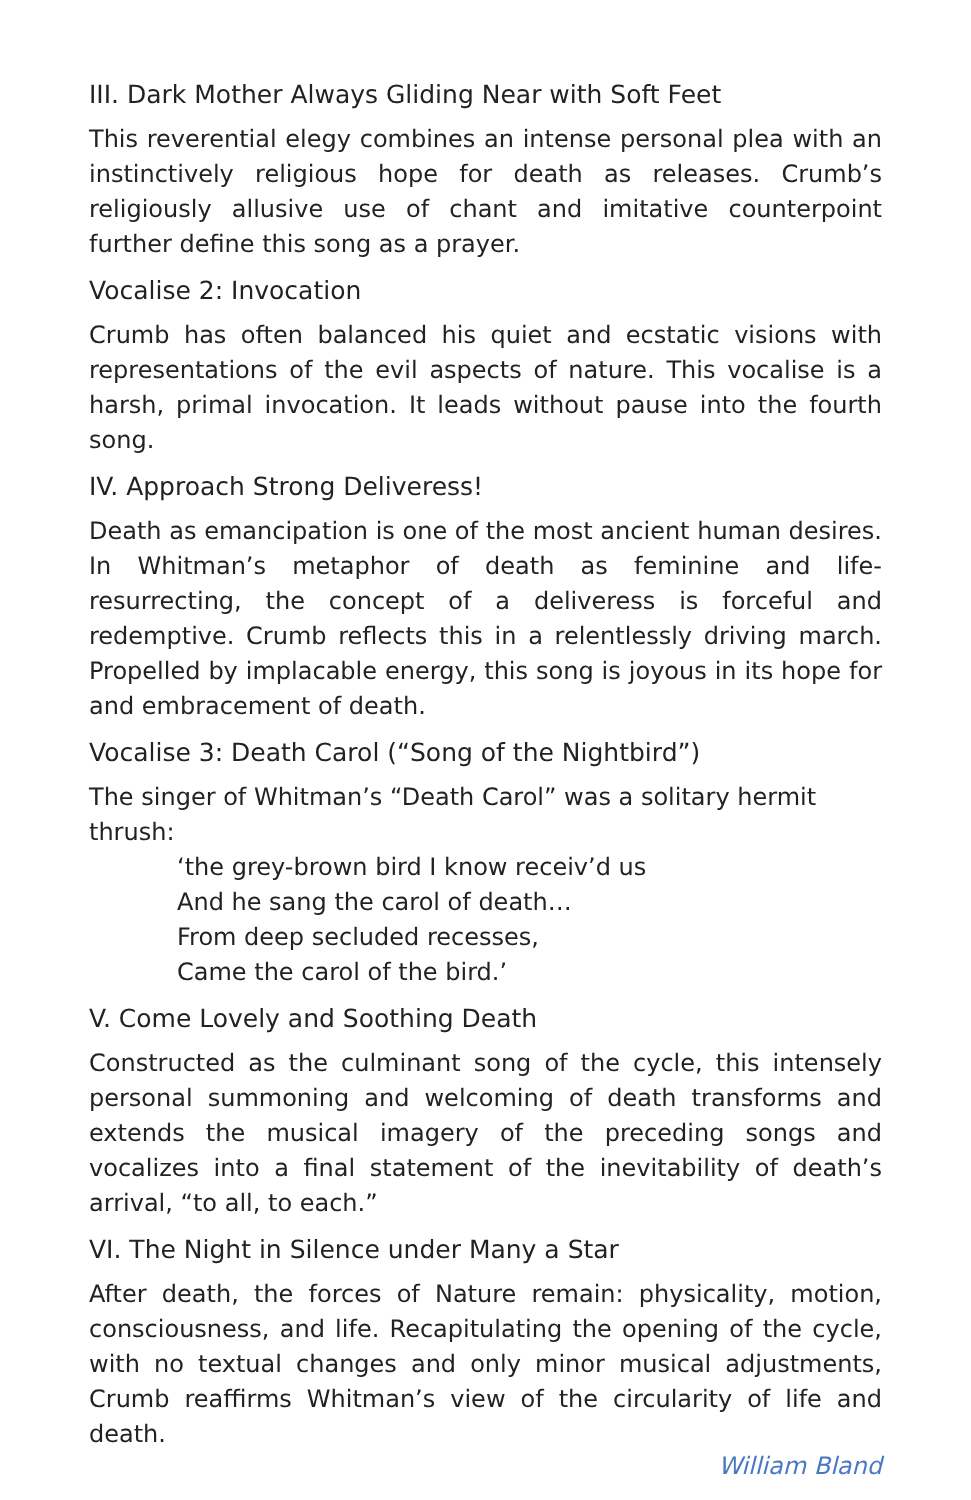III. Dark Mother Always Gliding Near with Soft Feet
This reverential elegy combines an intense personal plea with an instinctively religious hope for death as releases. Crumb’s religiously allusive use of chant and imitative counterpoint further define this song as a prayer.
Vocalise 2: Invocation
Crumb has often balanced his quiet and ecstatic visions with representations of the evil aspects of nature. This vocalise is a harsh, primal invocation. It leads without pause into the fourth song.
IV. Approach Strong Deliveress!
Death as emancipation is one of the most ancient human desires. In Whitman’s metaphor of death as feminine and life-resurrecting, the concept of a deliveress is forceful and redemptive. Crumb reflects this in a relentlessly driving march. Propelled by implacable energy, this song is joyous in its hope for and embracement of death.
Vocalise 3: Death Carol (“Song of the Nightbird”)
The singer of Whitman’s “Death Carol” was a solitary hermit thrush:
‘the grey-brown bird I know receiv’d us
And he sang the carol of death…
From deep secluded recesses,
Came the carol of the bird.’
V. Come Lovely and Soothing Death
Constructed as the culminant song of the cycle, this intensely personal summoning and welcoming of death transforms and extends the musical imagery of the preceding songs and vocalizes into a final statement of the inevitability of death’s arrival, “to all, to each.”
VI. The Night in Silence under Many a Star
After death, the forces of Nature remain: physicality, motion, consciousness, and life. Recapitulating the opening of the cycle, with no textual changes and only minor musical adjustments, Crumb reaffirms Whitman’s view of the circularity of life and death.
William Bland